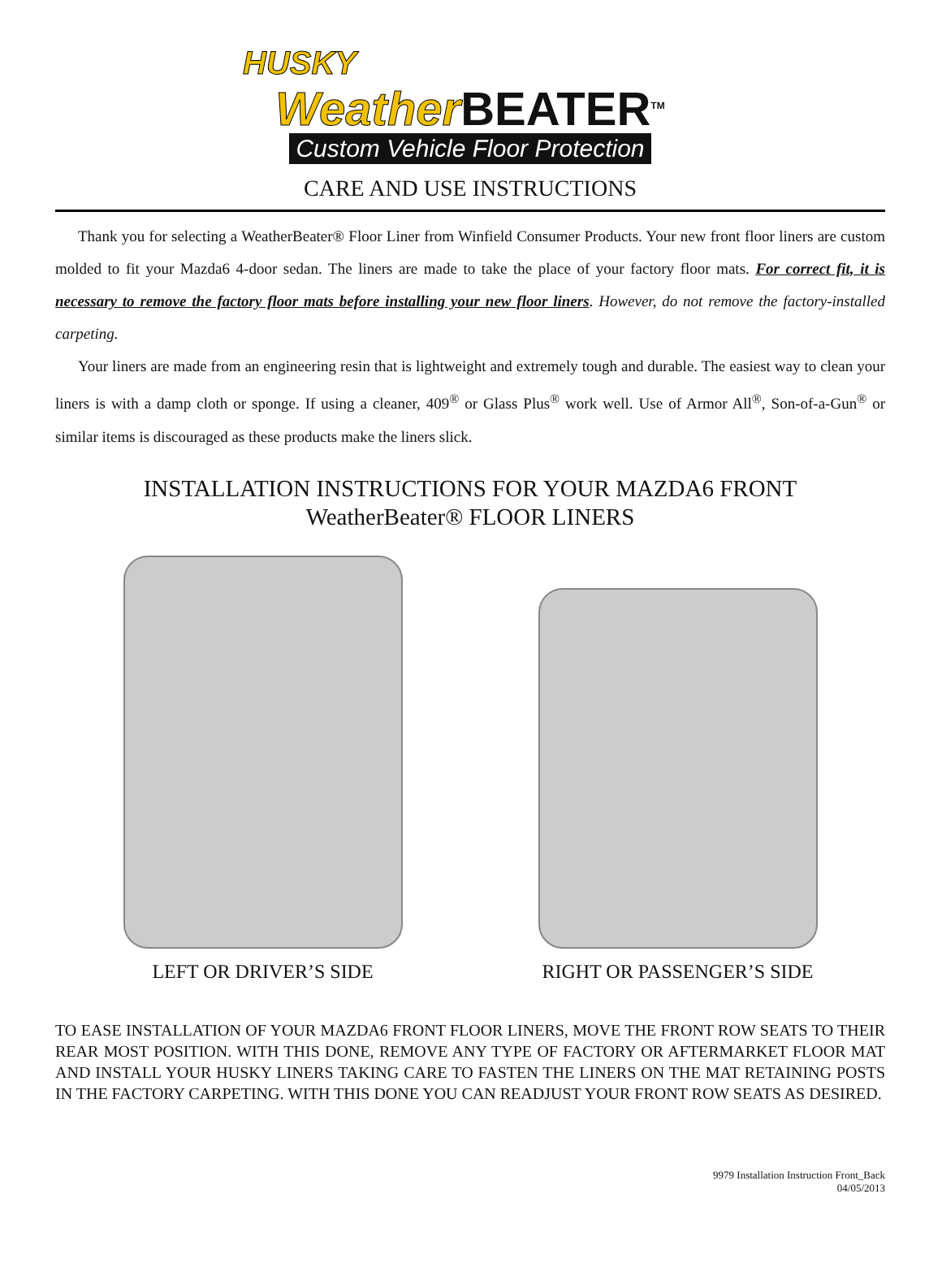HUSKY
Weather BEATER<sup>TM</sup>
Custom Vehicle Floor Protection
CARE AND USE INSTRUCTIONS
Thank you for selecting a WeatherBeater® Floor Liner from Winfield Consumer Products. Your new front floor liners are custom molded to fit your Mazda6 4-door sedan. The liners are made to take the place of your factory floor mats. For correct fit, it is necessary to remove the factory floor mats before installing your new floor liners. However, do not remove the factory-installed carpeting.
Your liners are made from an engineering resin that is lightweight and extremely tough and durable. The easiest way to clean your liners is with a damp cloth or sponge. If using a cleaner, 409<sup>®</sup> or Glass Plus<sup>®</sup> work well. Use of Armor All<sup>®</sup>, Son-of-a-Gun<sup>®</sup> or similar items is discouraged as these products make the liners slick.
INSTALLATION INSTRUCTIONS FOR YOUR MAZDA6 FRONT
WeatherBeater® FLOOR LINERS
LEFT OR DRIVER’S SIDE RIGHT OR PASSENGER’S SIDE
TO EASE INSTALLATION OF YOUR MAZDA6 FRONT FLOOR LINERS, MOVE THE FRONT ROW SEATS TO THEIR REAR MOST POSITION. WITH THIS DONE, REMOVE ANY TYPE OF FACTORY OR AFTERMARKET FLOOR MAT AND INSTALL YOUR HUSKY LINERS TAKING CARE TO FASTEN THE LINERS ON THE MAT RETAINING POSTS IN THE FACTORY CARPETING. WITH THIS DONE YOU CAN READJUST YOUR FRONT ROW SEATS AS DESIRED.
9979 Installation Instruction Front_Back
04/05/2013